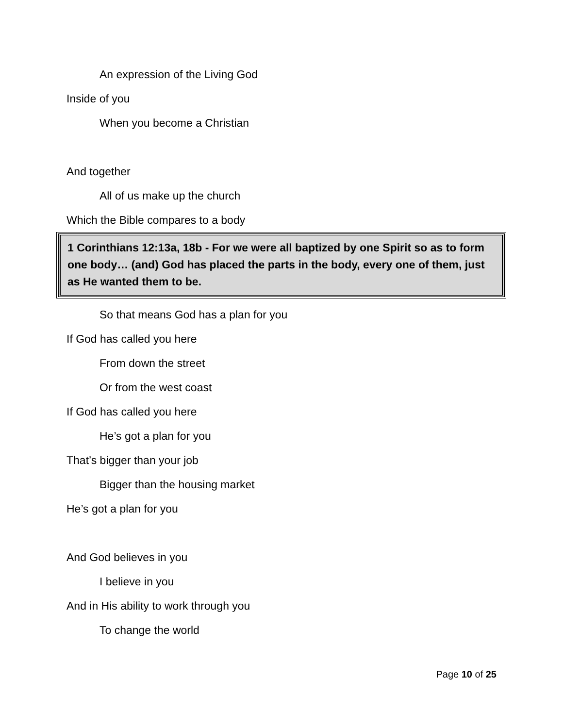An expression of the Living God
Inside of you
When you become a Christian
And together
All of us make up the church
Which the Bible compares to a body
1 Corinthians 12:13a, 18b - For we were all baptized by one Spirit so as to form one body… (and) God has placed the parts in the body, every one of them, just as He wanted them to be.
So that means God has a plan for you
If God has called you here
From down the street
Or from the west coast
If God has called you here
He’s got a plan for you
That’s bigger than your job
Bigger than the housing market
He’s got a plan for you
And God believes in you
I believe in you
And in His ability to work through you
To change the world
Page 10 of 25